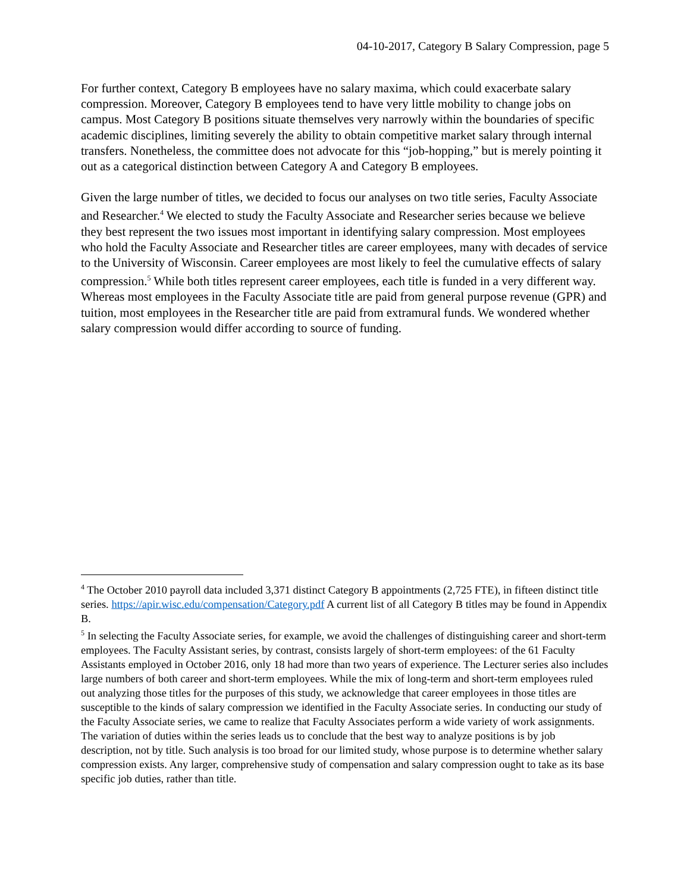04-10-2017, Category B Salary Compression, page 5
For further context, Category B employees have no salary maxima, which could exacerbate salary compression. Moreover, Category B employees tend to have very little mobility to change jobs on campus. Most Category B positions situate themselves very narrowly within the boundaries of specific academic disciplines, limiting severely the ability to obtain competitive market salary through internal transfers. Nonetheless, the committee does not advocate for this “job-hopping,” but is merely pointing it out as a categorical distinction between Category A and Category B employees.
Given the large number of titles, we decided to focus our analyses on two title series, Faculty Associate and Researcher.<sup>4</sup> We elected to study the Faculty Associate and Researcher series because we believe they best represent the two issues most important in identifying salary compression. Most employees who hold the Faculty Associate and Researcher titles are career employees, many with decades of service to the University of Wisconsin. Career employees are most likely to feel the cumulative effects of salary compression.<sup>5</sup> While both titles represent career employees, each title is funded in a very different way. Whereas most employees in the Faculty Associate title are paid from general purpose revenue (GPR) and tuition, most employees in the Researcher title are paid from extramural funds. We wondered whether salary compression would differ according to source of funding.
<sup>4</sup> The October 2010 payroll data included 3,371 distinct Category B appointments (2,725 FTE), in fifteen distinct title series. https://apir.wisc.edu/compensation/Category.pdf A current list of all Category B titles may be found in Appendix B.
<sup>5</sup> In selecting the Faculty Associate series, for example, we avoid the challenges of distinguishing career and short-term employees. The Faculty Assistant series, by contrast, consists largely of short-term employees: of the 61 Faculty Assistants employed in October 2016, only 18 had more than two years of experience. The Lecturer series also includes large numbers of both career and short-term employees. While the mix of long-term and short-term employees ruled out analyzing those titles for the purposes of this study, we acknowledge that career employees in those titles are susceptible to the kinds of salary compression we identified in the Faculty Associate series. In conducting our study of the Faculty Associate series, we came to realize that Faculty Associates perform a wide variety of work assignments. The variation of duties within the series leads us to conclude that the best way to analyze positions is by job description, not by title. Such analysis is too broad for our limited study, whose purpose is to determine whether salary compression exists. Any larger, comprehensive study of compensation and salary compression ought to take as its base specific job duties, rather than title.